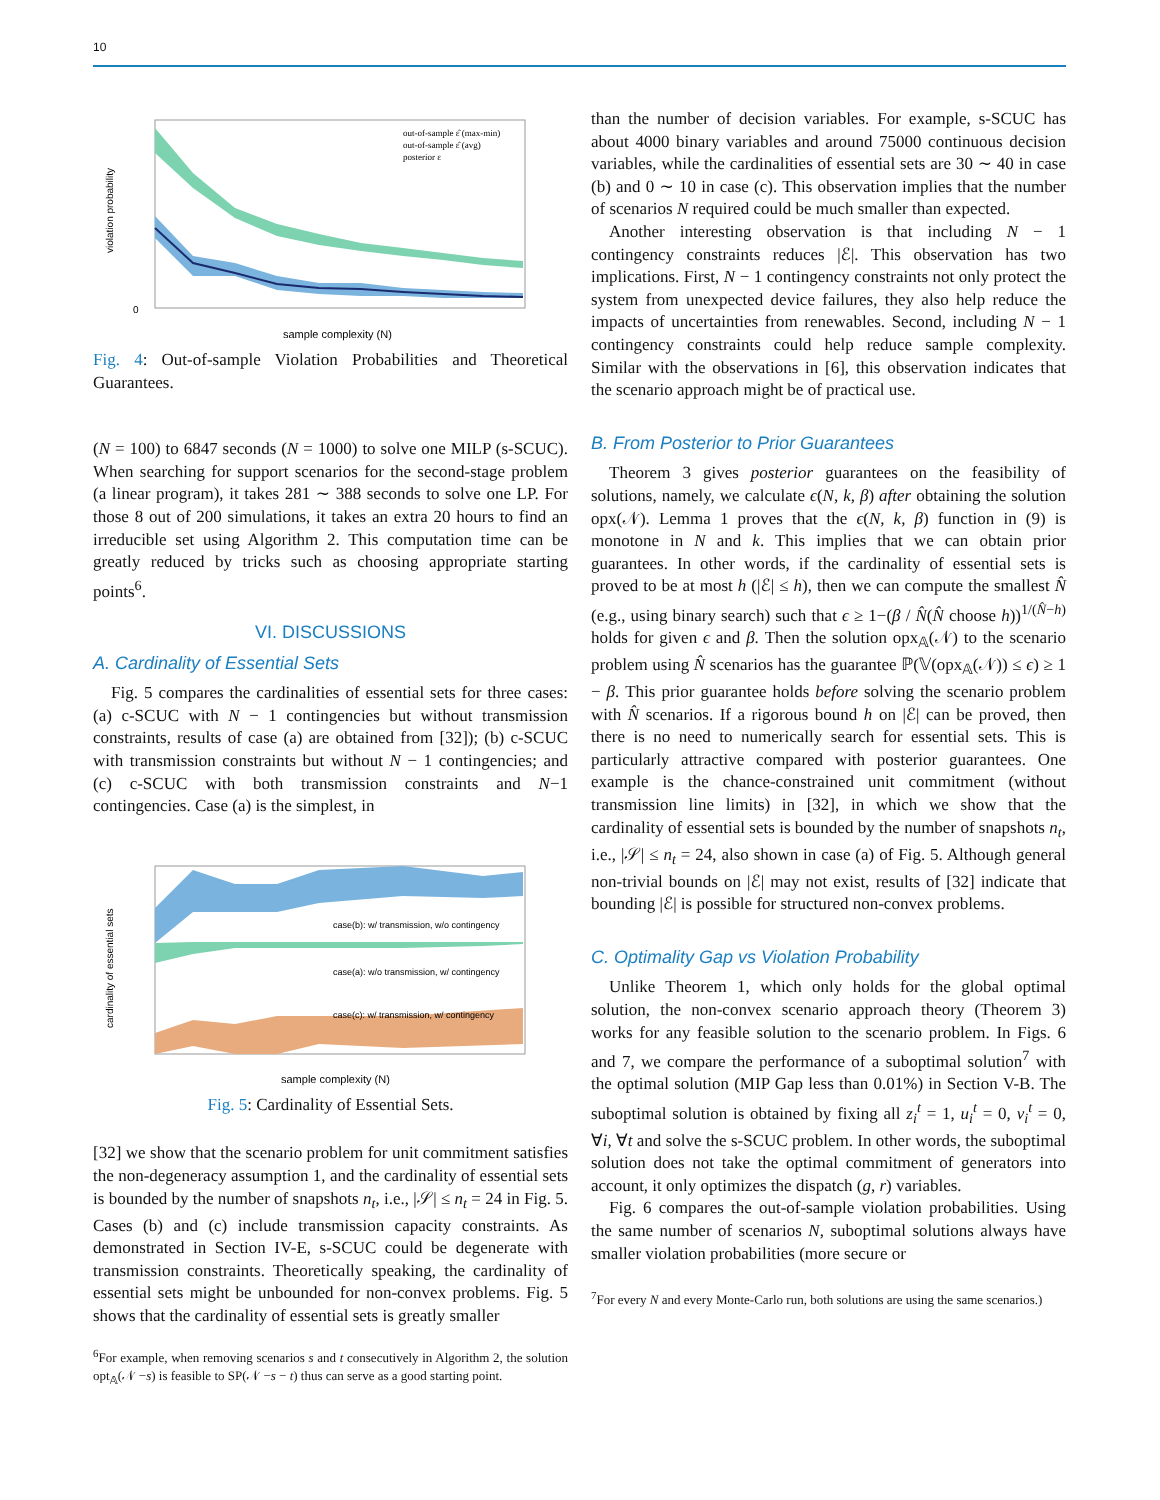10
0
violation probability
sample complexity (N)
out-of-sample ε̂ (max-min)
out-of-sample ε̂ (avg)
posterior ε
Fig. 4: Out-of-sample Violation Probabilities and Theoretical Guarantees.
(N = 100) to 6847 seconds (N = 1000) to solve one MILP (s-SCUC). When searching for support scenarios for the second-stage problem (a linear program), it takes 281 ∼ 388 seconds to solve one LP. For those 8 out of 200 simulations, it takes an extra 20 hours to find an irreducible set using Algorithm 2. This computation time can be greatly reduced by tricks such as choosing appropriate starting points<sup>6</sup>.
VI. DISCUSSIONS
A. Cardinality of Essential Sets
Fig. 5 compares the cardinalities of essential sets for three cases: (a) c-SCUC with N − 1 contingencies but without transmission constraints, results of case (a) are obtained from [32]); (b) c-SCUC with transmission constraints but without N − 1 contingencies; and (c) c-SCUC with both transmission constraints and N−1 contingencies. Case (a) is the simplest, in
case(b): w/ transmission, w/o contingency
case(a): w/o transmission, w/ contingency
case(c): w/ transmission, w/ contingency
cardinality of essential sets
sample complexity (N)
Fig. 5: Cardinality of Essential Sets.
[32] we show that the scenario problem for unit commitment satisfies the non-degeneracy assumption 1, and the cardinality of essential sets is bounded by the number of snapshots n<sub>t</sub>, i.e., |𝒮| ≤ n<sub>t</sub> = 24 in Fig. 5. Cases (b) and (c) include transmission capacity constraints. As demonstrated in Section IV-E, s-SCUC could be degenerate with transmission constraints. Theoretically speaking, the cardinality of essential sets might be unbounded for non-convex problems. Fig. 5 shows that the cardinality of essential sets is greatly smaller
<sup>6</sup> For example, when removing scenarios s and t consecutively in Algorithm 2, the solution opt<sub>𝔸</sub>(𝒩 −s) is feasible to SP(𝒩 −s − t) thus can serve as a good starting point.
than the number of decision variables. For example, s-SCUC has about 4000 binary variables and around 75000 continuous decision variables, while the cardinalities of essential sets are 30 ∼ 40 in case (b) and 0 ∼ 10 in case (c). This observation implies that the number of scenarios N required could be much smaller than expected.
Another interesting observation is that including N − 1 contingency constraints reduces |ℰ|. This observation has two implications. First, N − 1 contingency constraints not only protect the system from unexpected device failures, they also help reduce the impacts of uncertainties from renewables. Second, including N − 1 contingency constraints could help reduce sample complexity. Similar with the observations in [6], this observation indicates that the scenario approach might be of practical use.
B. From Posterior to Prior Guarantees
Theorem 3 gives posterior guarantees on the feasibility of solutions, namely, we calculate ϵ(N, k, β) after obtaining the solution opx(𝒩). Lemma 1 proves that the ϵ(N, k, β) function in (9) is monotone in N and k. This implies that we can obtain prior guarantees. In other words, if the cardinality of essential sets is proved to be at most h (|ℰ| ≤ h), then we can compute the smallest N̂ (e.g., using binary search) such that ϵ ≥ 1−(β / N̂(N̂ choose h))<sup>1/(N̂−h)</sup> holds for given ϵ and β. Then the solution opx<sub>𝔸</sub>(𝒩) to the scenario problem using N̂ scenarios has the guarantee ℙ(𝕍(opx<sub>𝔸</sub>(𝒩)) ≤ ϵ) ≥ 1 − β. This prior guarantee holds before solving the scenario problem with N̂ scenarios. If a rigorous bound h on |ℰ| can be proved, then there is no need to numerically search for essential sets. This is particularly attractive compared with posterior guarantees. One example is the chance-constrained unit commitment (without transmission line limits) in [32], in which we show that the cardinality of essential sets is bounded by the number of snapshots n<sub>t</sub>, i.e., |𝒮| ≤ n<sub>t</sub> = 24, also shown in case (a) of Fig. 5. Although general non-trivial bounds on |ℰ| may not exist, results of [32] indicate that bounding |ℰ| is possible for structured non-convex problems.
C. Optimality Gap vs Violation Probability
Unlike Theorem 1, which only holds for the global optimal solution, the non-convex scenario approach theory (Theorem 3) works for any feasible solution to the scenario problem. In Figs. 6 and 7, we compare the performance of a suboptimal solution<sup>7</sup> with the optimal solution (MIP Gap less than 0.01%) in Section V-B. The suboptimal solution is obtained by fixing all z<sub>i</sub><sup>t</sup> = 1, u<sub>i</sub><sup>t</sup> = 0, v<sub>i</sub><sup>t</sup> = 0, ∀i, ∀t and solve the s-SCUC problem. In other words, the suboptimal solution does not take the optimal commitment of generators into account, it only optimizes the dispatch (g, r) variables.
Fig. 6 compares the out-of-sample violation probabilities. Using the same number of scenarios N, suboptimal solutions always have smaller violation probabilities (more secure or
<sup>7</sup> For every N and every Monte-Carlo run, both solutions are using the same scenarios.)